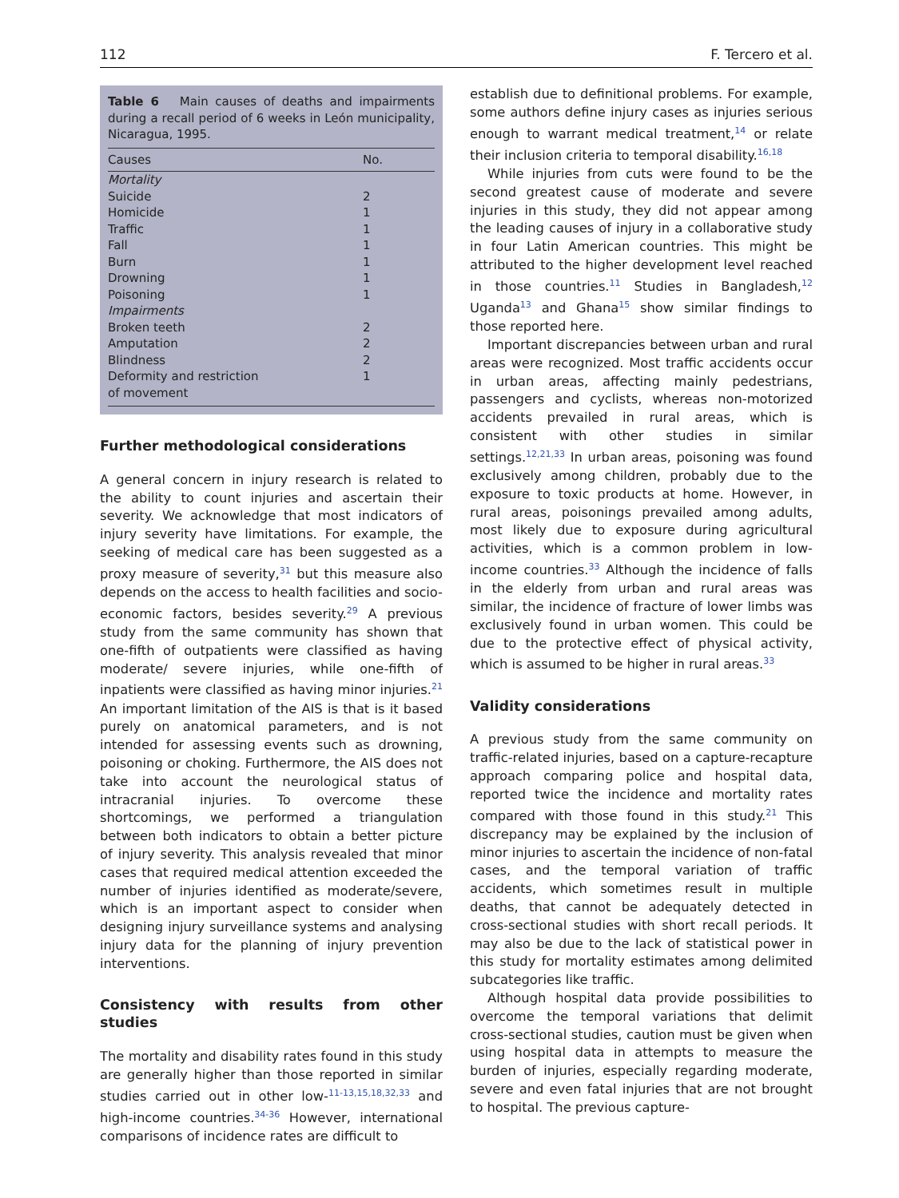112 F. Tercero et al.
Table 6 Main causes of deaths and impairments during a recall period of 6 weeks in León municipality, Nicaragua, 1995.
| Causes | No. |
| --- | --- |
| Mortality | |
| Suicide | 2 |
| Homicide | 1 |
| Traffic | 1 |
| Fall | 1 |
| Burn | 1 |
| Drowning | 1 |
| Poisoning | 1 |
| Impairments | |
| Broken teeth | 2 |
| Amputation | 2 |
| Blindness | 2 |
| Deformity and restriction of movement | 1 |
Further methodological considerations
A general concern in injury research is related to the ability to count injuries and ascertain their severity. We acknowledge that most indicators of injury severity have limitations. For example, the seeking of medical care has been suggested as a proxy measure of severity,<sup>31</sup> but this measure also depends on the access to health facilities and socio-economic factors, besides severity.<sup>29</sup> A previous study from the same community has shown that one-fifth of outpatients were classified as having moderate/ severe injuries, while one-fifth of inpatients were classified as having minor injuries.<sup>21</sup> An important limitation of the AIS is that is it based purely on anatomical parameters, and is not intended for assessing events such as drowning, poisoning or choking. Furthermore, the AIS does not take into account the neurological status of intracranial injuries. To overcome these shortcomings, we performed a triangulation between both indicators to obtain a better picture of injury severity. This analysis revealed that minor cases that required medical attention exceeded the number of injuries identified as moderate/severe, which is an important aspect to consider when designing injury surveillance systems and analysing injury data for the planning of injury prevention interventions.
Consistency with results from other studies
The mortality and disability rates found in this study are generally higher than those reported in similar studies carried out in other low-<sup>11-13,15,18,32,33</sup> and high-income countries.<sup>34-36</sup> However, international comparisons of incidence rates are difficult to
establish due to definitional problems. For example, some authors define injury cases as injuries serious enough to warrant medical treatment,<sup>14</sup> or relate their inclusion criteria to temporal disability.<sup>16,18</sup>
While injuries from cuts were found to be the second greatest cause of moderate and severe injuries in this study, they did not appear among the leading causes of injury in a collaborative study in four Latin American countries. This might be attributed to the higher development level reached in those countries.<sup>11</sup> Studies in Bangladesh,<sup>12</sup> Uganda<sup>13</sup> and Ghana<sup>15</sup> show similar findings to those reported here.
Important discrepancies between urban and rural areas were recognized. Most traffic accidents occur in urban areas, affecting mainly pedestrians, passengers and cyclists, whereas non-motorized accidents prevailed in rural areas, which is consistent with other studies in similar settings.<sup>12,21,33</sup> In urban areas, poisoning was found exclusively among children, probably due to the exposure to toxic products at home. However, in rural areas, poisonings prevailed among adults, most likely due to exposure during agricultural activities, which is a common problem in low-income countries.<sup>33</sup> Although the incidence of falls in the elderly from urban and rural areas was similar, the incidence of fracture of lower limbs was exclusively found in urban women. This could be due to the protective effect of physical activity, which is assumed to be higher in rural areas.<sup>33</sup>
Validity considerations
A previous study from the same community on traffic-related injuries, based on a capture-recapture approach comparing police and hospital data, reported twice the incidence and mortality rates compared with those found in this study.<sup>21</sup> This discrepancy may be explained by the inclusion of minor injuries to ascertain the incidence of non-fatal cases, and the temporal variation of traffic accidents, which sometimes result in multiple deaths, that cannot be adequately detected in cross-sectional studies with short recall periods. It may also be due to the lack of statistical power in this study for mortality estimates among delimited subcategories like traffic.
Although hospital data provide possibilities to overcome the temporal variations that delimit cross-sectional studies, caution must be given when using hospital data in attempts to measure the burden of injuries, especially regarding moderate, severe and even fatal injuries that are not brought to hospital. The previous capture-